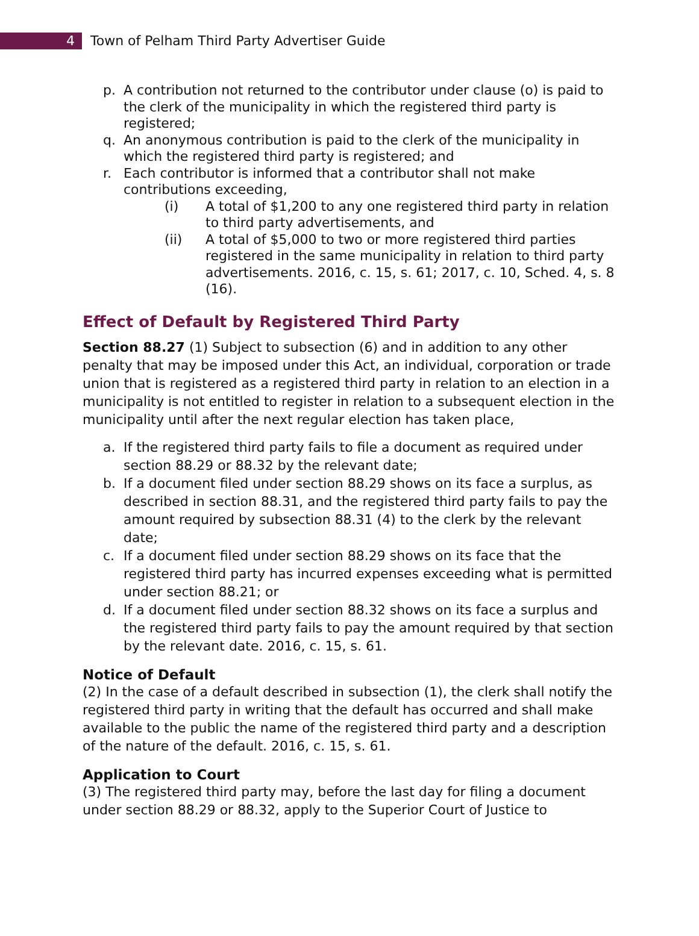4
Town of Pelham Third Party Advertiser Guide
p. A contribution not returned to the contributor under clause (o) is paid to the clerk of the municipality in which the registered third party is registered;
q. An anonymous contribution is paid to the clerk of the municipality in which the registered third party is registered; and
r. Each contributor is informed that a contributor shall not make contributions exceeding,
(i) A total of $1,200 to any one registered third party in relation to third party advertisements, and
(ii) A total of $5,000 to two or more registered third parties registered in the same municipality in relation to third party advertisements. 2016, c. 15, s. 61; 2017, c. 10, Sched. 4, s. 8 (16).
Effect of Default by Registered Third Party
Section 88.27 (1) Subject to subsection (6) and in addition to any other penalty that may be imposed under this Act, an individual, corporation or trade union that is registered as a registered third party in relation to an election in a municipality is not entitled to register in relation to a subsequent election in the municipality until after the next regular election has taken place,
a. If the registered third party fails to file a document as required under section 88.29 or 88.32 by the relevant date;
b. If a document filed under section 88.29 shows on its face a surplus, as described in section 88.31, and the registered third party fails to pay the amount required by subsection 88.31 (4) to the clerk by the relevant date;
c. If a document filed under section 88.29 shows on its face that the registered third party has incurred expenses exceeding what is permitted under section 88.21; or
d. If a document filed under section 88.32 shows on its face a surplus and the registered third party fails to pay the amount required by that section by the relevant date. 2016, c. 15, s. 61.
Notice of Default
(2) In the case of a default described in subsection (1), the clerk shall notify the registered third party in writing that the default has occurred and shall make available to the public the name of the registered third party and a description of the nature of the default. 2016, c. 15, s. 61.
Application to Court
(3) The registered third party may, before the last day for filing a document under section 88.29 or 88.32, apply to the Superior Court of Justice to